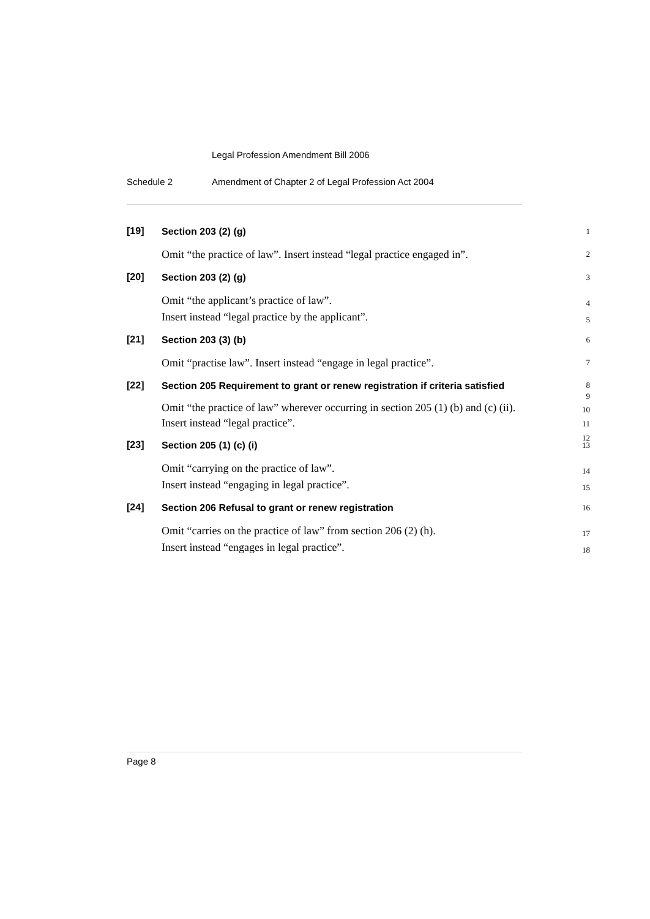Legal Profession Amendment Bill 2006
Schedule 2 Amendment of Chapter 2 of Legal Profession Act 2004
[19]
Section 203 (2) (g)
1
Omit “the practice of law”. Insert instead “legal practice engaged in”.
2
[20]
Section 203 (2) (g)
3
Omit “the applicant’s practice of law”.
Insert instead “legal practice by the applicant”.
4
5
[21]
Section 203 (3) (b)
6
Omit “practise law”. Insert instead “engage in legal practice”.
7
[22]
Section 205 Requirement to grant or renew registration if criteria satisfied
8
9
Omit “the practice of law” wherever occurring in section 205 (1) (b) and (c) (ii).
Insert instead “legal practice”.
10
11
12
[23]
Section 205 (1) (c) (i)
13
Omit “carrying on the practice of law”.
Insert instead “engaging in legal practice”.
14
15
[24]
Section 206 Refusal to grant or renew registration
16
Omit “carries on the practice of law” from section 206 (2) (h).
Insert instead “engages in legal practice”.
17
18
Page 8